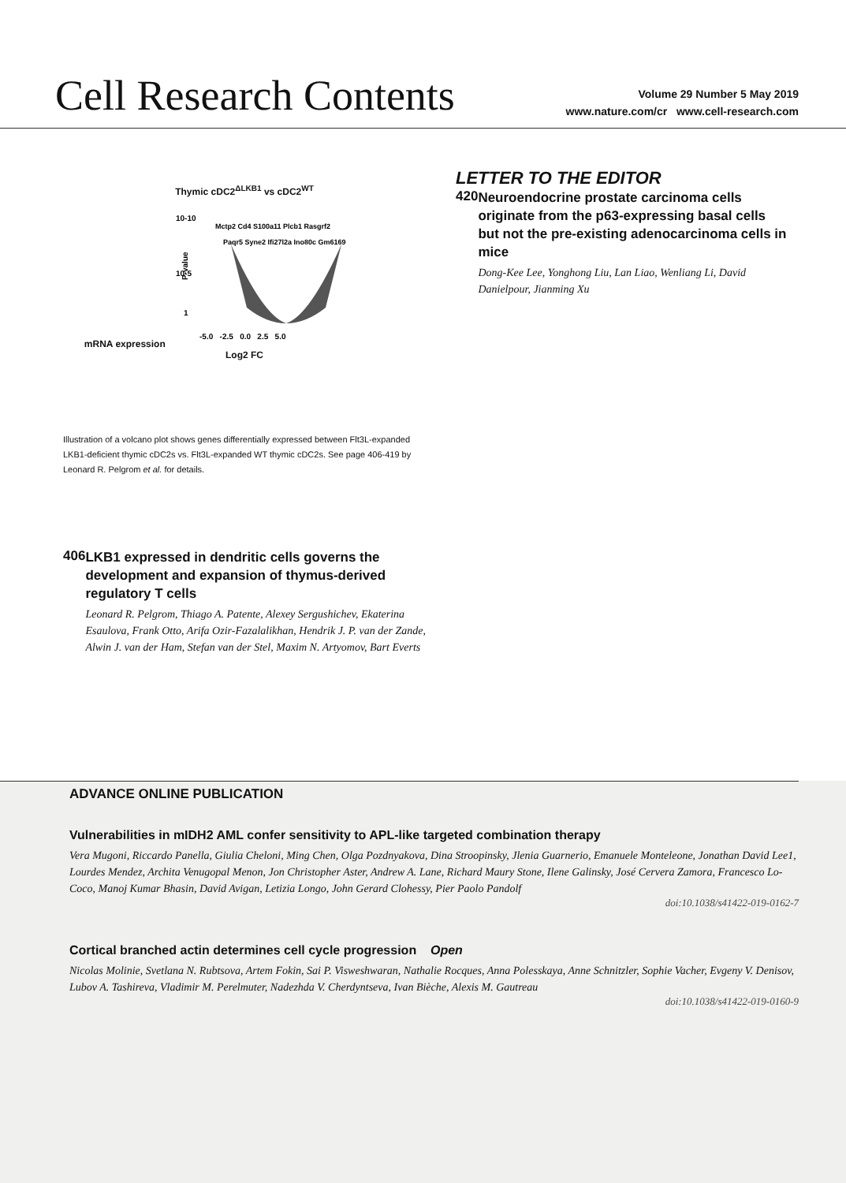Cell Research Contents
Volume 29 Number 5 May 2019
www.nature.com/cr www.cell-research.com
Thymic cDC2<sup>ΔLKB1</sup> vs cDC2<sup>WT</sup>
mRNA expression
10-10
10-5
1
P-value
Mctp2 Cd4 S100a11 Plcb1 Rasgrf2
Paqr5 Syne2 Ifi27l2a Ino80c Gm6169
-5.0 -2.5 0.0 2.5 5.0
Log2 FC
Illustration of a volcano plot shows genes differentially expressed between Flt3L-expanded LKB1-deficient thymic cDC2s vs. Flt3L-expanded WT thymic cDC2s. See page 406-419 by Leonard R. Pelgrom et al. for details.
406
LKB1 expressed in dendritic cells governs the development and expansion of thymus-derived regulatory T cells
Leonard R. Pelgrom, Thiago A. Patente, Alexey Sergushichev, Ekaterina Esaulova, Frank Otto, Arifa Ozir-Fazalalikhan, Hendrik J. P. van der Zande, Alwin J. van der Ham, Stefan van der Stel, Maxim N. Artyomov, Bart Everts
LETTER TO THE EDITOR
420
Neuroendocrine prostate carcinoma cells originate from the p63-expressing basal cells but not the pre-existing adenocarcinoma cells in mice
Dong-Kee Lee, Yonghong Liu, Lan Liao, Wenliang Li, David Danielpour, Jianming Xu
ADVANCE ONLINE PUBLICATION
Vulnerabilities in mIDH2 AML confer sensitivity to APL-like targeted combination therapy
Vera Mugoni, Riccardo Panella, Giulia Cheloni, Ming Chen, Olga Pozdnyakova, Dina Stroopinsky, Jlenia Guarnerio, Emanuele Monteleone, Jonathan David Lee1, Lourdes Mendez, Archita Venugopal Menon, Jon Christopher Aster, Andrew A. Lane, Richard Maury Stone, Ilene Galinsky, José Cervera Zamora, Francesco Lo-Coco, Manoj Kumar Bhasin, David Avigan, Letizia Longo, John Gerard Clohessy, Pier Paolo Pandolf
doi:10.1038/s41422-019-0162-7
Cortical branched actin determines cell cycle progression Open
Nicolas Molinie, Svetlana N. Rubtsova, Artem Fokin, Sai P. Visweshwaran, Nathalie Rocques, Anna Polesskaya, Anne Schnitzler, Sophie Vacher, Evgeny V. Denisov, Lubov A. Tashireva, Vladimir M. Perelmuter, Nadezhda V. Cherdyntseva, Ivan Bièche, Alexis M. Gautreau
doi:10.1038/s41422-019-0160-9